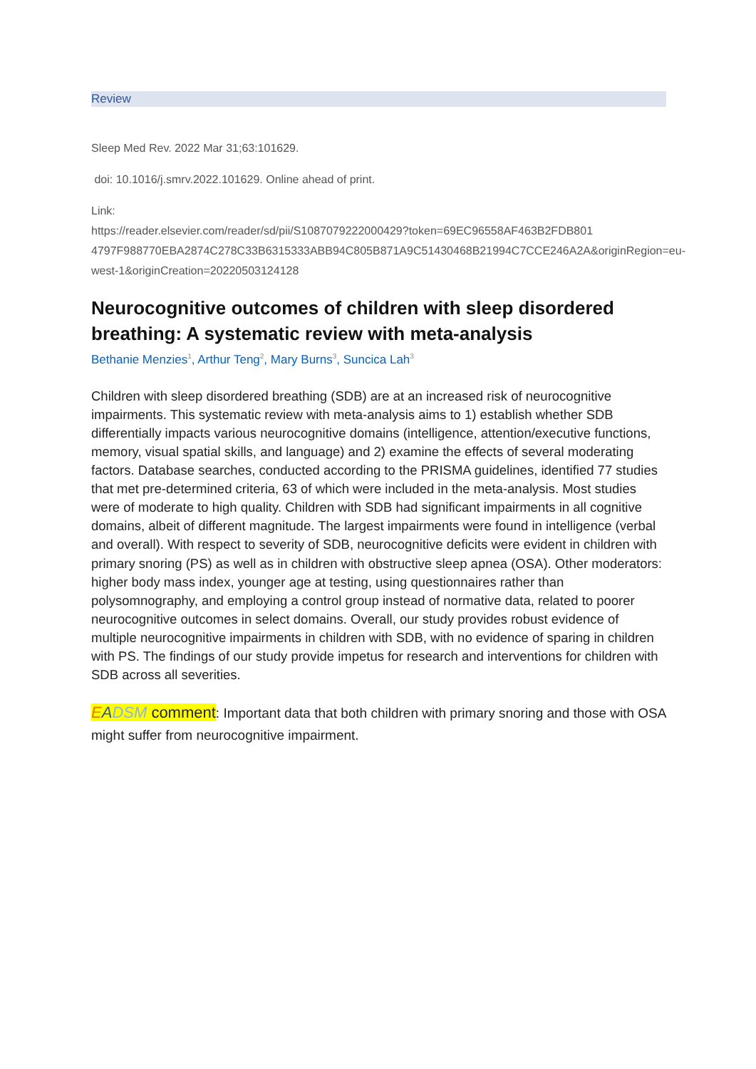Review
Sleep Med Rev. 2022 Mar 31;63:101629.
doi: 10.1016/j.smrv.2022.101629. Online ahead of print.
Link:
https://reader.elsevier.com/reader/sd/pii/S1087079222000429?token=69EC96558AF463B2FDB801 4797F988770EBA2874C278C33B6315333ABB94C805B871A9C51430468B21994C7CCE246A2A&originRegion=eu-west-1&originCreation=20220503124128
Neurocognitive outcomes of children with sleep disordered breathing: A systematic review with meta-analysis
Bethanie Menzies<sup>1</sup>, Arthur Teng<sup>2</sup>, Mary Burns<sup>3</sup>, Suncica Lah<sup>3</sup>
Children with sleep disordered breathing (SDB) are at an increased risk of neurocognitive impairments. This systematic review with meta-analysis aims to 1) establish whether SDB differentially impacts various neurocognitive domains (intelligence, attention/executive functions, memory, visual spatial skills, and language) and 2) examine the effects of several moderating factors. Database searches, conducted according to the PRISMA guidelines, identified 77 studies that met pre-determined criteria, 63 of which were included in the meta-analysis. Most studies were of moderate to high quality. Children with SDB had significant impairments in all cognitive domains, albeit of different magnitude. The largest impairments were found in intelligence (verbal and overall). With respect to severity of SDB, neurocognitive deficits were evident in children with primary snoring (PS) as well as in children with obstructive sleep apnea (OSA). Other moderators: higher body mass index, younger age at testing, using questionnaires rather than polysomnography, and employing a control group instead of normative data, related to poorer neurocognitive outcomes in select domains. Overall, our study provides robust evidence of multiple neurocognitive impairments in children with SDB, with no evidence of sparing in children with PS. The findings of our study provide impetus for research and interventions for children with SDB across all severities.
EADSM comment: Important data that both children with primary snoring and those with OSA might suffer from neurocognitive impairment.